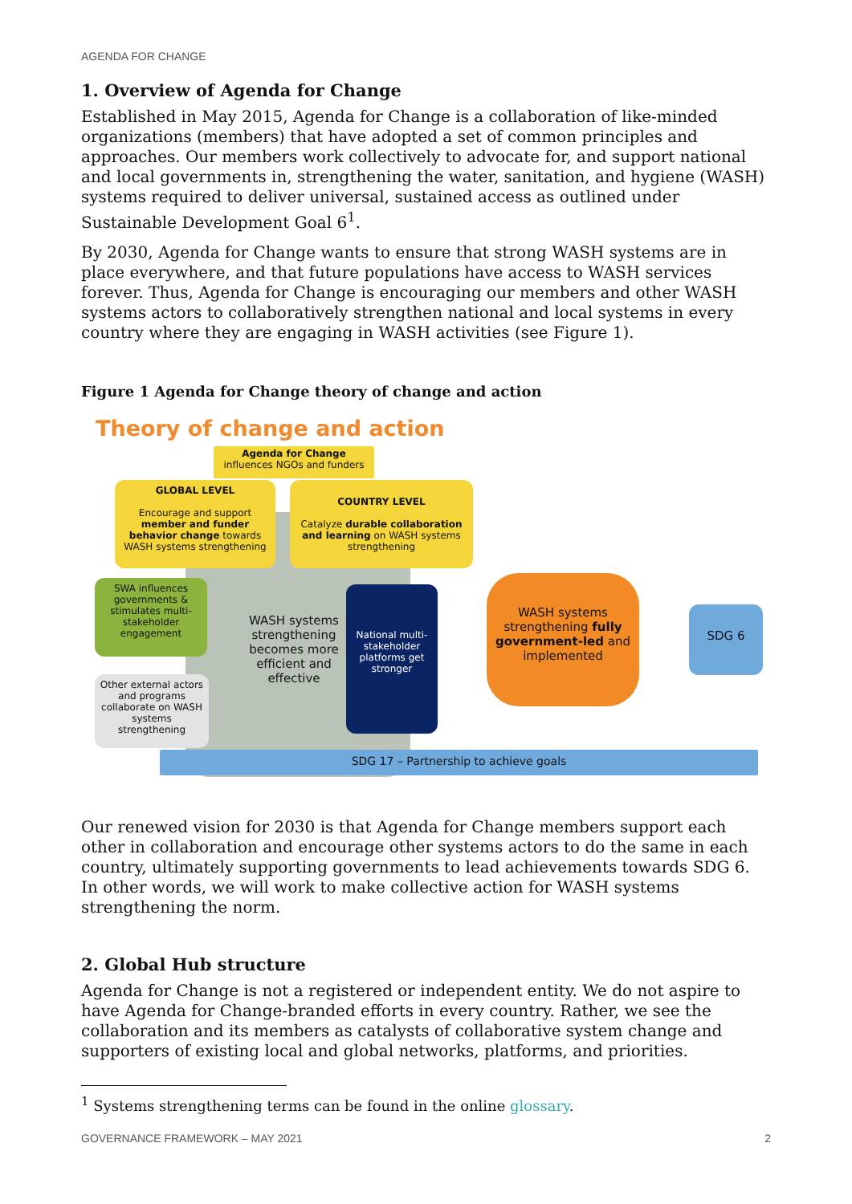AGENDA FOR CHANGE
1. Overview of Agenda for Change
Established in May 2015, Agenda for Change is a collaboration of like-minded organizations (members) that have adopted a set of common principles and approaches. Our members work collectively to advocate for, and support national and local governments in, strengthening the water, sanitation, and hygiene (WASH) systems required to deliver universal, sustained access as outlined under Sustainable Development Goal 6<sup>1</sup>.
By 2030, Agenda for Change wants to ensure that strong WASH systems are in place everywhere, and that future populations have access to WASH services forever. Thus, Agenda for Change is encouraging our members and other WASH systems actors to collaboratively strengthen national and local systems in every country where they are engaging in WASH activities (see Figure 1).
Figure 1 Agenda for Change theory of change and action
Theory of change and action
Agenda for Change
influences NGOs and funders
GLOBAL LEVEL
Encourage and support member and funder behavior change towards WASH systems strengthening
COUNTRY LEVEL
Catalyze durable collaboration and learning on WASH systems strengthening
SWA influences governments & stimulates multi-stakeholder engagement
Other external actors and programs collaborate on WASH systems strengthening
WASH systems strengthening becomes more efficient and effective
National multi-stakeholder platforms get stronger
WASH systems strengthening fully government-led and implemented
SDG 6
SDG 17 – Partnership to achieve goals
Our renewed vision for 2030 is that Agenda for Change members support each other in collaboration and encourage other systems actors to do the same in each country, ultimately supporting governments to lead achievements towards SDG 6. In other words, we will work to make collective action for WASH systems strengthening the norm.
2. Global Hub structure
Agenda for Change is not a registered or independent entity. We do not aspire to have Agenda for Change-branded efforts in every country. Rather, we see the collaboration and its members as catalysts of collaborative system change and supporters of existing local and global networks, platforms, and priorities.
<sup>1</sup> Systems strengthening terms can be found in the online glossary.
GOVERNANCE FRAMEWORK – MAY 2021 2